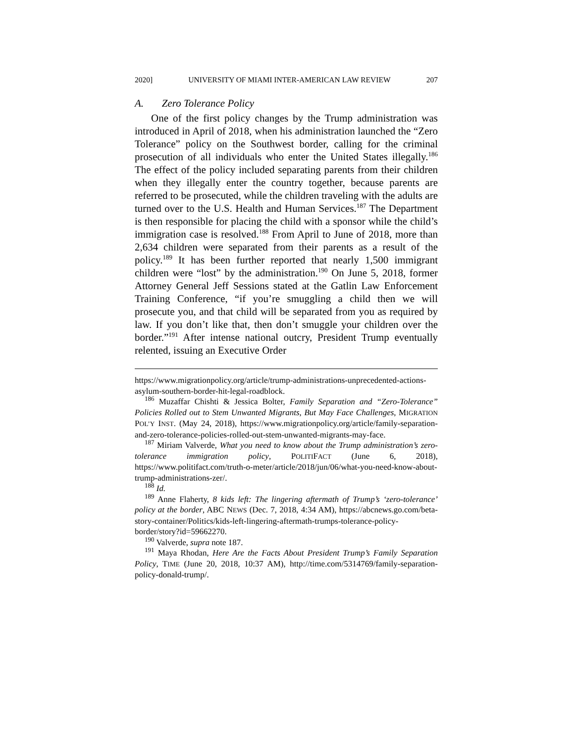2020] UNIVERSITY OF MIAMI INTER-AMERICAN LAW REVIEW 207
A. Zero Tolerance Policy
One of the first policy changes by the Trump administration was introduced in April of 2018, when his administration launched the “Zero Tolerance” policy on the Southwest border, calling for the criminal prosecution of all individuals who enter the United States illegally.<sup>186</sup> The effect of the policy included separating parents from their children when they illegally enter the country together, because parents are referred to be prosecuted, while the children traveling with the adults are turned over to the U.S. Health and Human Services.<sup>187</sup> The Department is then responsible for placing the child with a sponsor while the child’s immigration case is resolved.<sup>188</sup> From April to June of 2018, more than 2,634 children were separated from their parents as a result of the policy.<sup>189</sup> It has been further reported that nearly 1,500 immigrant children were “lost” by the administration.<sup>190</sup> On June 5, 2018, former Attorney General Jeff Sessions stated at the Gatlin Law Enforcement Training Conference, “if you’re smuggling a child then we will prosecute you, and that child will be separated from you as required by law. If you don’t like that, then don’t smuggle your children over the border.”<sup>191</sup> After intense national outcry, President Trump eventually relented, issuing an Executive Order
https://www.migrationpolicy.org/article/trump-administrations-unprecedented-actions-asylum-southern-border-hit-legal-roadblock.
<sup>186</sup> Muzaffar Chishti & Jessica Bolter, Family Separation and “Zero-Tolerance” Policies Rolled out to Stem Unwanted Migrants, But May Face Challenges, MIGRATION POL’Y INST. (May 24, 2018), https://www.migrationpolicy.org/article/family-separation-and-zero-tolerance-policies-rolled-out-stem-unwanted-migrants-may-face.
<sup>187</sup> Miriam Valverde, What you need to know about the Trump administration’s zero-tolerance immigration policy, POLITIFACT (June 6, 2018), https://www.politifact.com/truth-o-meter/article/2018/jun/06/what-you-need-know-about-trump-administrations-zer/.
<sup>188</sup> Id.
<sup>189</sup> Anne Flaherty, 8 kids left: The lingering aftermath of Trump’s ‘zero-tolerance’ policy at the border, ABC NEWS (Dec. 7, 2018, 4:34 AM), https://abcnews.go.com/beta-story-container/Politics/kids-left-lingering-aftermath-trumps-tolerance-policy-border/story?id=59662270.
<sup>190</sup> Valverde, supra note 187.
<sup>191</sup> Maya Rhodan, Here Are the Facts About President Trump’s Family Separation Policy, TIME (June 20, 2018, 10:37 AM), http://time.com/5314769/family-separation-policy-donald-trump/.